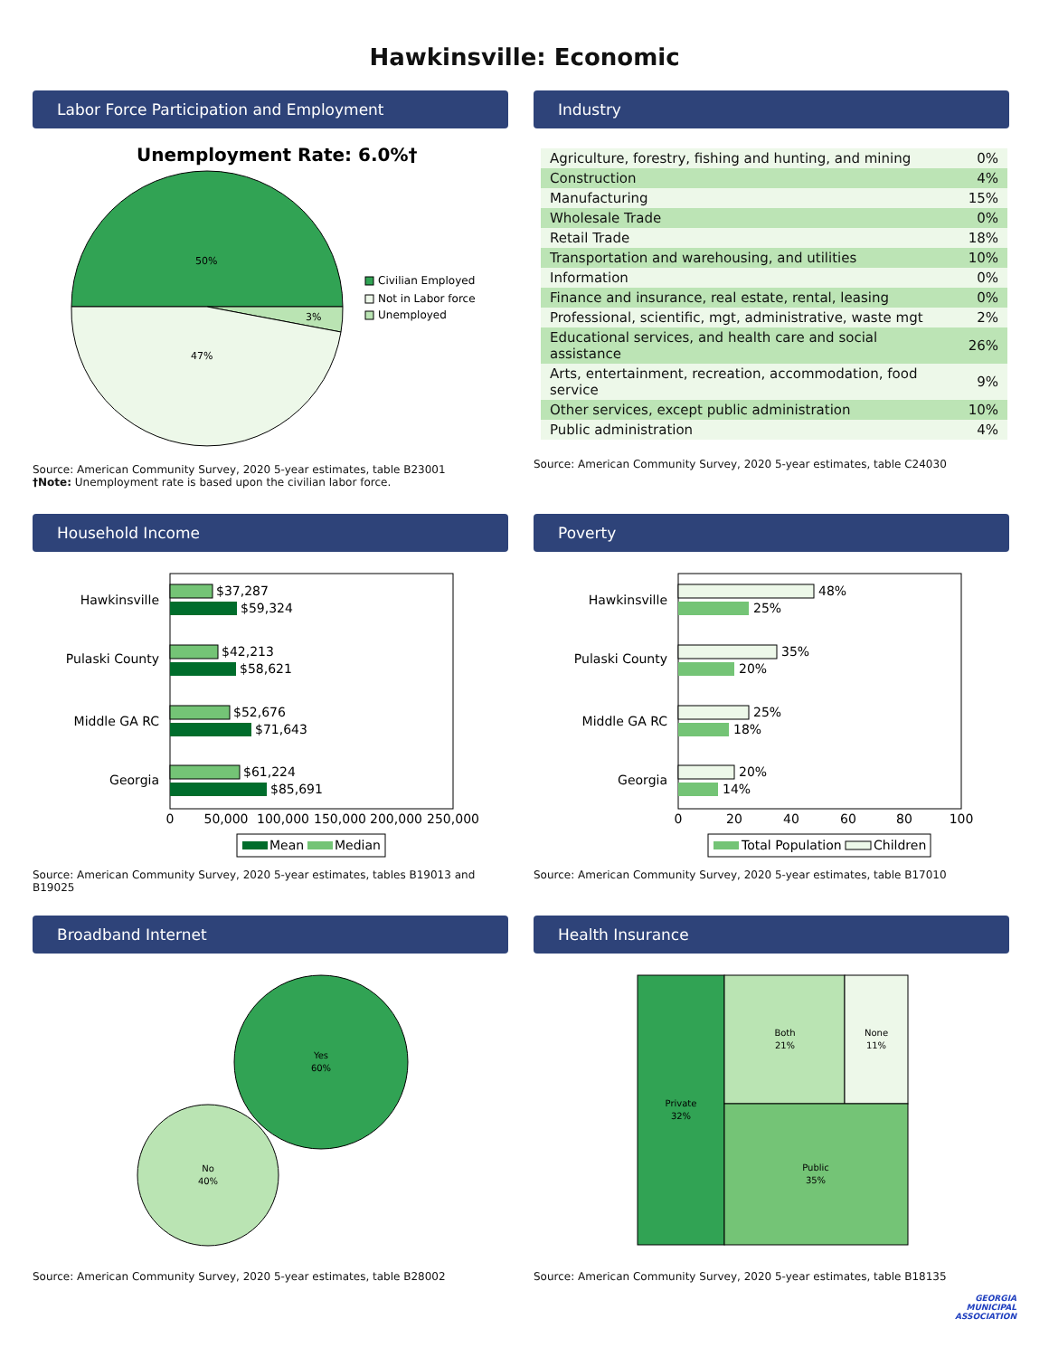Hawkinsville: Economic
Labor Force Participation and Employment
Unemployment Rate: 6.0%†
50%
3%
47%
Civilian Employed
Not in Labor force
Unemployed
Source: American Community Survey, 2020 5-year estimates, table B23001
†Note: Unemployment rate is based upon the civilian labor force.
Industry
| Agriculture, forestry, fishing and hunting, and mining | 0% |
| Construction | 4% |
| Manufacturing | 15% |
| Wholesale Trade | 0% |
| Retail Trade | 18% |
| Transportation and warehousing, and utilities | 10% |
| Information | 0% |
| Finance and insurance, real estate, rental, leasing | 0% |
| Professional, scientific, mgt, administrative, waste mgt | 2% |
| Educational services, and health care and social assistance | 26% |
| Arts, entertainment, recreation, accommodation, food service | 9% |
| Other services, except public administration | 10% |
| Public administration | 4% |
Source: American Community Survey, 2020 5-year estimates, table C24030
Household Income
Hawkinsville
$37,287
$59,324
Pulaski County
$42,213
$58,621
Middle GA RC
$52,676
$71,643
Georgia
$61,224
$85,691
0
50,000
100,000
150,000
200,000
250,000
Mean
Median
Source: American Community Survey, 2020 5-year estimates, tables B19013 and B19025
Poverty
Hawkinsville
48%
25%
Pulaski County
35%
20%
Middle GA RC
25%
18%
Georgia
20%
14%
0
20
40
60
80
100
Total Population
Children
Source: American Community Survey, 2020 5-year estimates, table B17010
Broadband Internet
Yes
60%
No
40%
Source: American Community Survey, 2020 5-year estimates, table B28002
Health Insurance
Private
32%
Both
21%
None
11%
Public
35%
Source: American Community Survey, 2020 5-year estimates, table B18135
GEORGIA
MUNICIPAL
ASSOCIATION